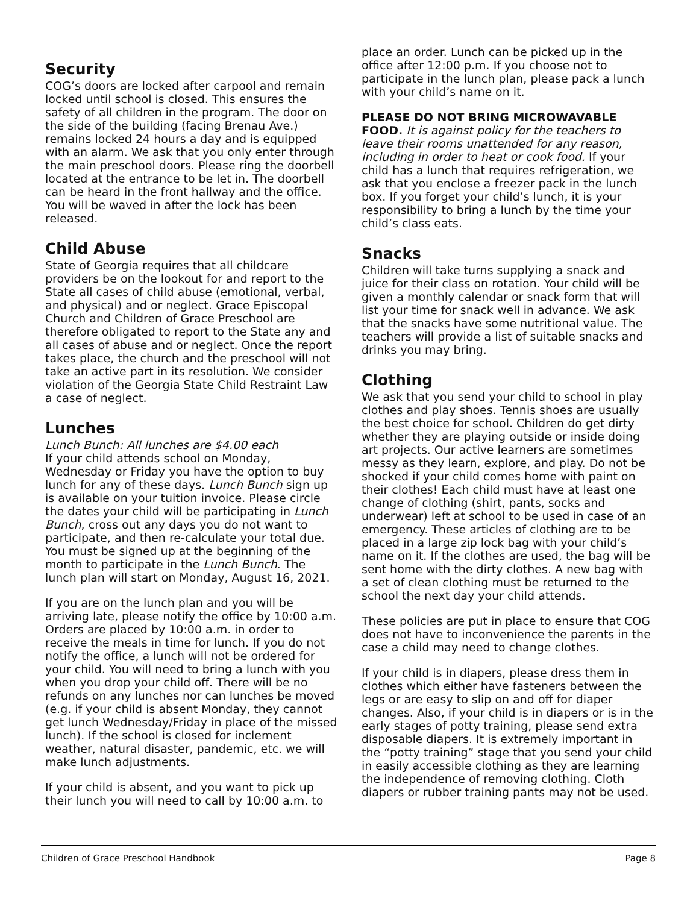Security
COG’s doors are locked after carpool and remain locked until school is closed. This ensures the safety of all children in the program. The door on the side of the building (facing Brenau Ave.) remains locked 24 hours a day and is equipped with an alarm. We ask that you only enter through the main preschool doors. Please ring the doorbell located at the entrance to be let in. The doorbell can be heard in the front hallway and the office. You will be waved in after the lock has been released.
Child Abuse
State of Georgia requires that all childcare providers be on the lookout for and report to the State all cases of child abuse (emotional, verbal, and physical) and or neglect. Grace Episcopal Church and Children of Grace Preschool are therefore obligated to report to the State any and all cases of abuse and or neglect. Once the report takes place, the church and the preschool will not take an active part in its resolution. We consider violation of the Georgia State Child Restraint Law a case of neglect.
Lunches
Lunch Bunch: All lunches are $4.00 each
If your child attends school on Monday, Wednesday or Friday you have the option to buy lunch for any of these days. Lunch Bunch sign up is available on your tuition invoice. Please circle the dates your child will be participating in Lunch Bunch, cross out any days you do not want to participate, and then re-calculate your total due. You must be signed up at the beginning of the month to participate in the Lunch Bunch. The lunch plan will start on Monday, August 16, 2021.
If you are on the lunch plan and you will be arriving late, please notify the office by 10:00 a.m. Orders are placed by 10:00 a.m. in order to receive the meals in time for lunch. If you do not notify the office, a lunch will not be ordered for your child. You will need to bring a lunch with you when you drop your child off. There will be no refunds on any lunches nor can lunches be moved (e.g. if your child is absent Monday, they cannot get lunch Wednesday/Friday in place of the missed lunch). If the school is closed for inclement weather, natural disaster, pandemic, etc. we will make lunch adjustments.
If your child is absent, and you want to pick up their lunch you will need to call by 10:00 a.m. to
place an order. Lunch can be picked up in the office after 12:00 p.m. If you choose not to participate in the lunch plan, please pack a lunch with your child’s name on it.
PLEASE DO NOT BRING MICROWAVABLE FOOD. It is against policy for the teachers to leave their rooms unattended for any reason, including in order to heat or cook food. If your child has a lunch that requires refrigeration, we ask that you enclose a freezer pack in the lunch box. If you forget your child’s lunch, it is your responsibility to bring a lunch by the time your child’s class eats.
Snacks
Children will take turns supplying a snack and juice for their class on rotation. Your child will be given a monthly calendar or snack form that will list your time for snack well in advance. We ask that the snacks have some nutritional value. The teachers will provide a list of suitable snacks and drinks you may bring.
Clothing
We ask that you send your child to school in play clothes and play shoes. Tennis shoes are usually the best choice for school. Children do get dirty whether they are playing outside or inside doing art projects. Our active learners are sometimes messy as they learn, explore, and play. Do not be shocked if your child comes home with paint on their clothes! Each child must have at least one change of clothing (shirt, pants, socks and underwear) left at school to be used in case of an emergency. These articles of clothing are to be placed in a large zip lock bag with your child’s name on it. If the clothes are used, the bag will be sent home with the dirty clothes. A new bag with a set of clean clothing must be returned to the school the next day your child attends.
These policies are put in place to ensure that COG does not have to inconvenience the parents in the case a child may need to change clothes.
If your child is in diapers, please dress them in clothes which either have fasteners between the legs or are easy to slip on and off for diaper changes. Also, if your child is in diapers or is in the early stages of potty training, please send extra disposable diapers. It is extremely important in the “potty training” stage that you send your child in easily accessible clothing as they are learning the independence of removing clothing. Cloth diapers or rubber training pants may not be used.
Children of Grace Preschool Handbook Page 8